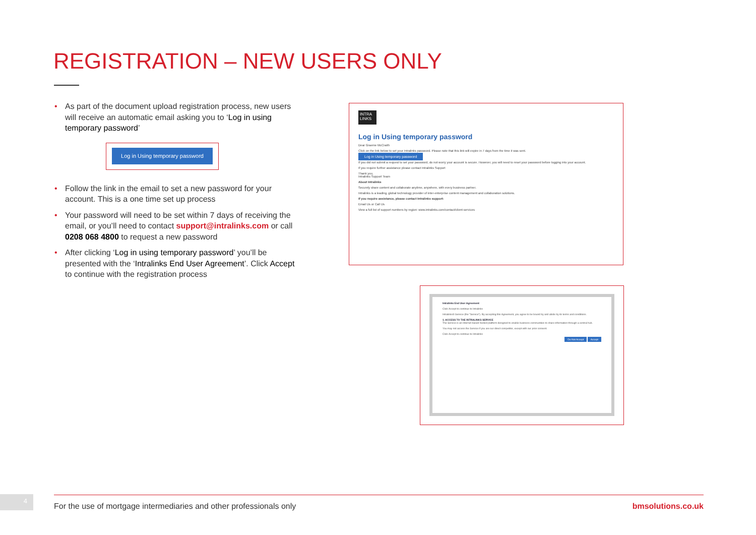REGISTRATION – NEW USERS ONLY
• As part of the document upload registration process, new users will receive an automatic email asking you to ‘Log in using temporary password’
Log in Using temporary password
• Follow the link in the email to set a new password for your account. This is a one time set up process
• Your password will need to be set within 7 days of receiving the email, or you’ll need to contact support@intralinks.com or call 0208 068 4800 to request a new password
• After clicking ‘Log in using temporary password’ you’ll be presented with the ‘Intralinks End User Agreement’. Click Accept to continue with the registration process
INTRA LINKS
Log in Using temporary password
Dear Graeme McCraith
Click on the link below to set your Intralinks password. Please note that this link will expire in 7 days from the time it was sent.
Log in Using temporary password
If you did not submit a request to set your password, do not worry your account is secure. However, you will need to reset your password before logging into your account.
If you require further assistance please contact Intralinks Support
Thank you,
Intralinks Support Team
About Intralinks
Securely share content and collaborate anytime, anywhere, with every business partner.
Intralinks is a leading, global technology provider of inter-enterprise content management and collaboration solutions.
If you require assistance, please contact Intralinks support:
Email Us or Call Us
View a full list of support numbers by region: www.intralinks.com/contact/client-services
Intralinks End User Agreement
Click Accept to continue to Intralinks
Intralinks® Service (the "Service"). By accepting this Agreement, you agree to be bound by and abide by its terms and conditions.
1. ACCESS TO THE INTRALINKS SERVICE
The Service is an Internet-based hosted platform designed to enable business communities to share information through a central hub.
You may not access the Service if you are our direct competitor, except with our prior consent.
Click Accept to continue to Intralinks
Do Not Accept Accept
4 For the use of mortgage intermediaries and other professionals only bmsolutions.co.uk